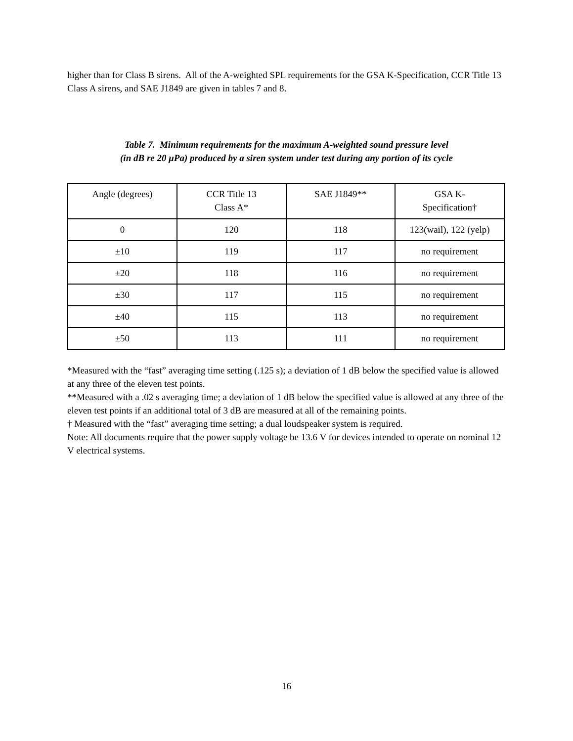higher than for Class B sirens. All of the A-weighted SPL requirements for the GSA K-Specification, CCR Title 13 Class A sirens, and SAE J1849 are given in tables 7 and 8.
Table 7. Minimum requirements for the maximum A-weighted sound pressure level
(in dB re 20 μPa) produced by a siren system under test during any portion of its cycle
| Angle (degrees) | CCR Title 13 Class A* | SAE J1849** | GSA K- Specification† |
| 0 | 120 | 118 | 123(wail), 122 (yelp) |
| ±10 | 119 | 117 | no requirement |
| ±20 | 118 | 116 | no requirement |
| ±30 | 117 | 115 | no requirement |
| ±40 | 115 | 113 | no requirement |
| ±50 | 113 | 111 | no requirement |
*Measured with the “fast” averaging time setting (.125 s); a deviation of 1 dB below the specified value is allowed at any three of the eleven test points.
**Measured with a .02 s averaging time; a deviation of 1 dB below the specified value is allowed at any three of the eleven test points if an additional total of 3 dB are measured at all of the remaining points.
† Measured with the “fast” averaging time setting; a dual loudspeaker system is required.
Note: All documents require that the power supply voltage be 13.6 V for devices intended to operate on nominal 12 V electrical systems.
16